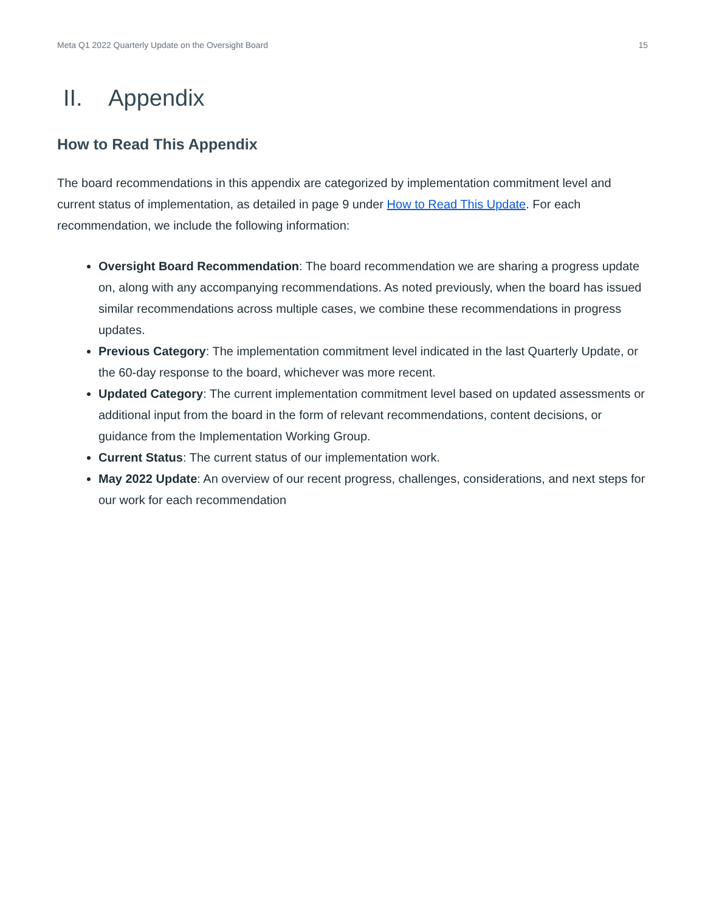Meta Q1 2022 Quarterly Update on the Oversight Board 15
II. Appendix
How to Read This Appendix
The board recommendations in this appendix are categorized by implementation commitment level and current status of implementation, as detailed in page 9 under How to Read This Update. For each recommendation, we include the following information:
Oversight Board Recommendation: The board recommendation we are sharing a progress update on, along with any accompanying recommendations. As noted previously, when the board has issued similar recommendations across multiple cases, we combine these recommendations in progress updates.
Previous Category: The implementation commitment level indicated in the last Quarterly Update, or the 60-day response to the board, whichever was more recent.
Updated Category: The current implementation commitment level based on updated assessments or additional input from the board in the form of relevant recommendations, content decisions, or guidance from the Implementation Working Group.
Current Status: The current status of our implementation work.
May 2022 Update: An overview of our recent progress, challenges, considerations, and next steps for our work for each recommendation